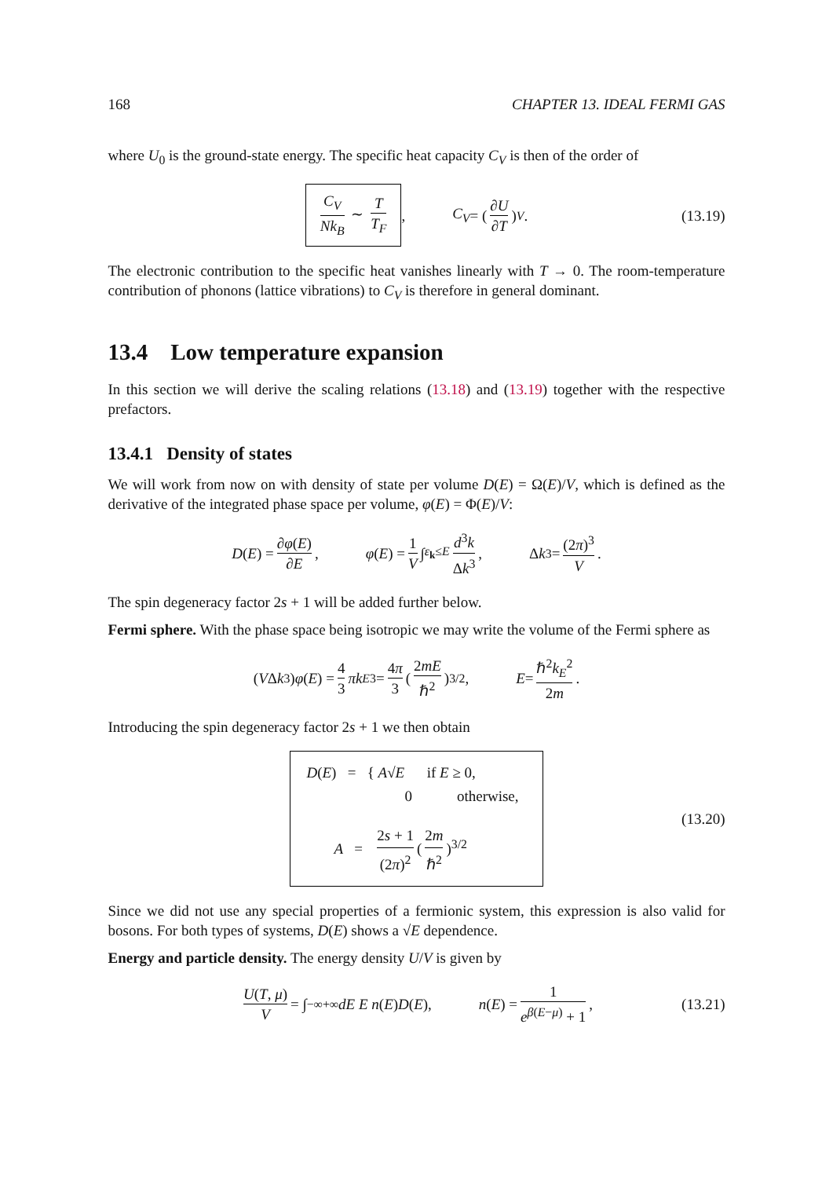168 CHAPTER 13. IDEAL FERMI GAS
where U<sub>0</sub> is the ground-state energy. The specific heat capacity C<sub>V</sub> is then of the order of
C<sub>V</sub> Nk<sub>B</sub> ∼ T T<sub>F</sub>, C<sub>V</sub> = (∂U ∂T)<sub>V</sub> . (13.19)
The electronic contribution to the specific heat vanishes linearly with T → 0. The room-temperature contribution of phonons (lattice vibrations) to C<sub>V</sub> is therefore in general dominant.
13.4 Low temperature expansion
In this section we will derive the scaling relations (13.18) and (13.19) together with the respective prefactors.
13.4.1 Density of states
We will work from now on with density of state per volume D(E) = Ω(E)/V, which is defined as the derivative of the integrated phase space per volume, φ(E) = Φ(E)/V:
D (E) = ∂φ(E) ∂E, φ (E) = 1 V ∫<sub>ε<sub>k</sub>≤E</sub> d<sup>3</sup>k Δk<sup>3</sup>, Δ k<sup>3</sup> = (2π)<sup>3</sup> V .
The spin degeneracy factor 2s + 1 will be added further below.
Fermi sphere. With the phase space being isotropic we may write the volume of the Fermi sphere as
(V Δ k<sup>3</sup>) φ (E) = 4 3 πk<sub>E</sub><sup>3</sup> = 4π 3 (2mE ℏ<sup>2</sup>)<sup>3/2</sup> , E = ℏ<sup>2</sup>k<sub>E</sub><sup>2</sup> 2m .
Introducing the spin degeneracy factor 2s + 1 we then obtain
D(E) = { A√E if E ≥ 0,
0 otherwise,
A = 2s + 1 (2π)<sup>2</sup> (2m ℏ<sup>2</sup>)<sup>3/2</sup>
(13.20)
Since we did not use any special properties of a fermionic system, this expression is also valid for bosons. For both types of systems, D(E) shows a √E dependence.
Energy and particle density. The energy density U/V is given by
U(T, μ) V = ∫<sub>−∞</sub><sup>+∞</sup> dE E n (E) D (E), n (E) = 1 e<sup>β(E−μ)</sup> + 1, (13.21)